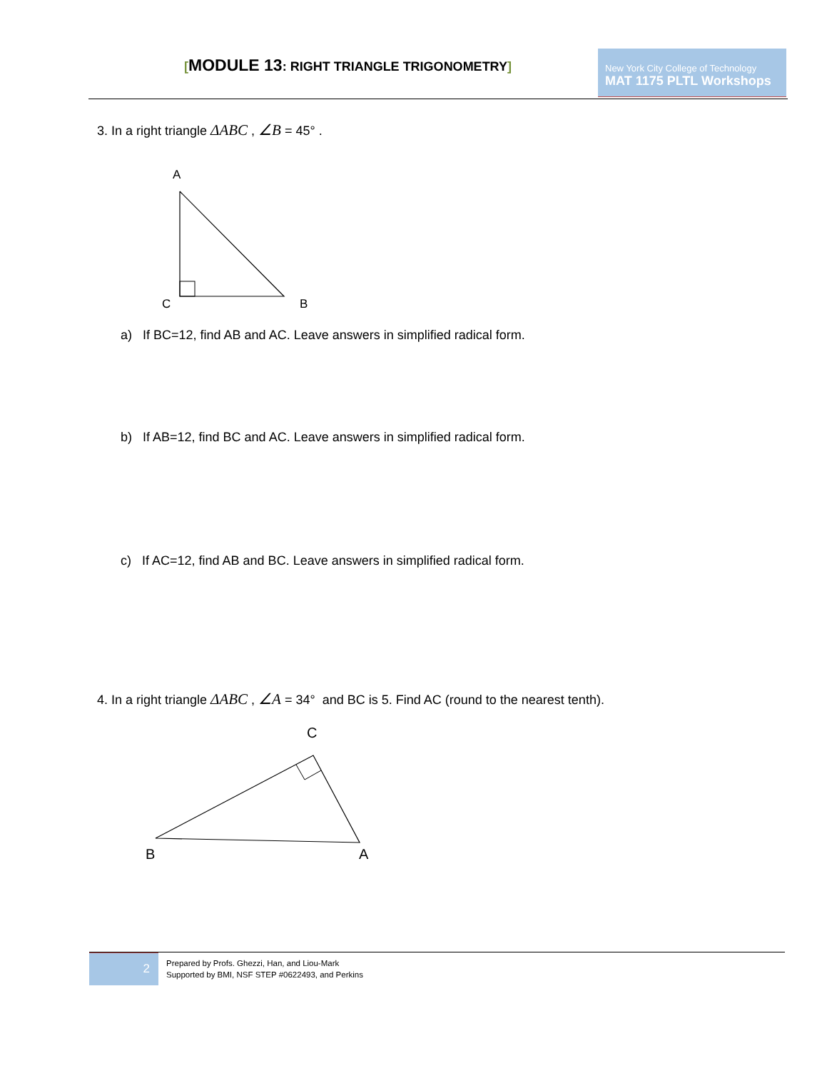[MODULE 13: RIGHT TRIANGLE TRIGONOMETRY]
New York City College of Technology
MAT 1175 PLTL Workshops
3. In a right triangle ΔABC , ∠B = 45° .
A
C B
a) If BC=12, find AB and AC. Leave answers in simplified radical form.
b) If AB=12, find BC and AC. Leave answers in simplified radical form.
c) If AC=12, find AB and BC. Leave answers in simplified radical form.
4. In a right triangle ΔABC , ∠A = 34° and BC is 5. Find AC (round to the nearest tenth).
C
B A
2
Prepared by Profs. Ghezzi, Han, and Liou-Mark
Supported by BMI, NSF STEP #0622493, and Perkins